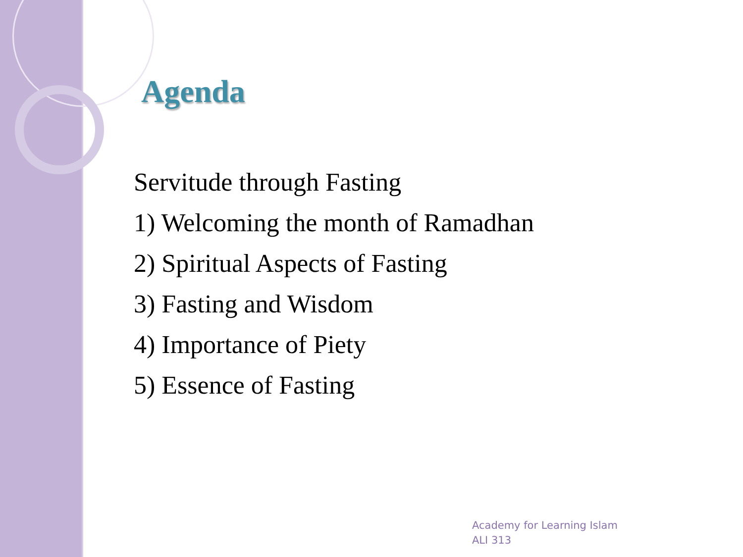Agenda
Servitude through Fasting
1) Welcoming the month of Ramadhan
2) Spiritual Aspects of Fasting
3) Fasting and Wisdom
4) Importance of Piety
5) Essence of Fasting
Academy for Learning Islam
ALI 313